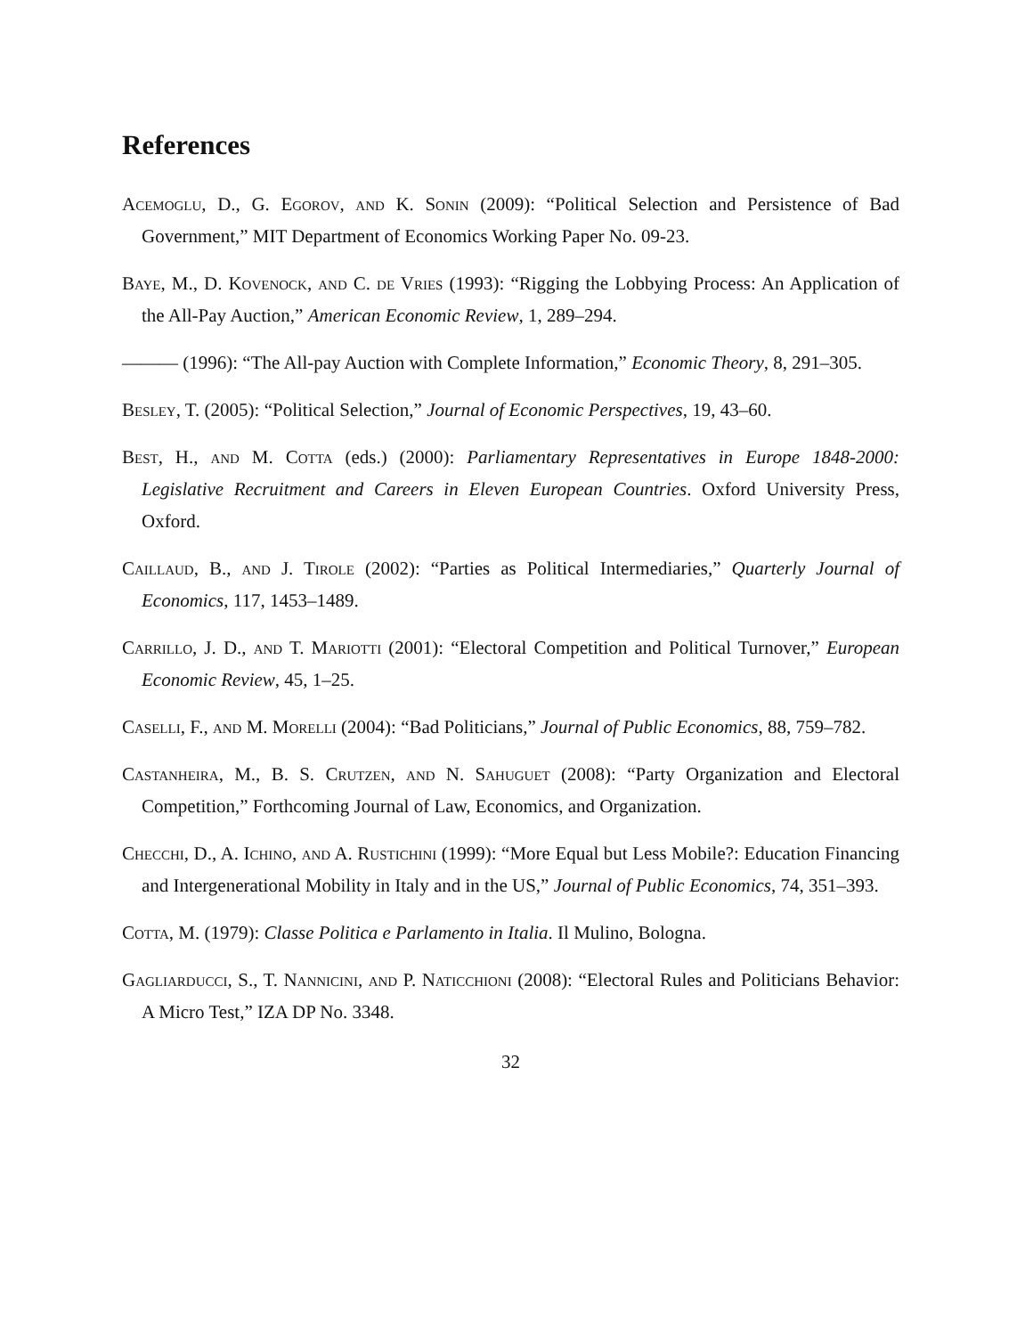References
Acemoglu, D., G. Egorov, and K. Sonin (2009): “Political Selection and Persistence of Bad Government,” MIT Department of Economics Working Paper No. 09-23.
Baye, M., D. Kovenock, and C. de Vries (1993): “Rigging the Lobbying Process: An Application of the All-Pay Auction,” American Economic Review, 1, 289–294.
——— (1996): “The All-pay Auction with Complete Information,” Economic Theory, 8, 291–305.
Besley, T. (2005): “Political Selection,” Journal of Economic Perspectives, 19, 43–60.
Best, H., and M. Cotta (eds.) (2000): Parliamentary Representatives in Europe 1848-2000: Legislative Recruitment and Careers in Eleven European Countries. Oxford University Press, Oxford.
Caillaud, B., and J. Tirole (2002): “Parties as Political Intermediaries,” Quarterly Journal of Economics, 117, 1453–1489.
Carrillo, J. D., and T. Mariotti (2001): “Electoral Competition and Political Turnover,” European Economic Review, 45, 1–25.
Caselli, F., and M. Morelli (2004): “Bad Politicians,” Journal of Public Economics, 88, 759–782.
Castanheira, M., B. S. Crutzen, and N. Sahuguet (2008): “Party Organization and Electoral Competition,” Forthcoming Journal of Law, Economics, and Organization.
Checchi, D., A. Ichino, and A. Rustichini (1999): “More Equal but Less Mobile?: Education Financing and Intergenerational Mobility in Italy and in the US,” Journal of Public Economics, 74, 351–393.
Cotta, M. (1979): Classe Politica e Parlamento in Italia. Il Mulino, Bologna.
Gagliarducci, S., T. Nannicini, and P. Naticchioni (2008): “Electoral Rules and Politicians Behavior: A Micro Test,” IZA DP No. 3348.
32